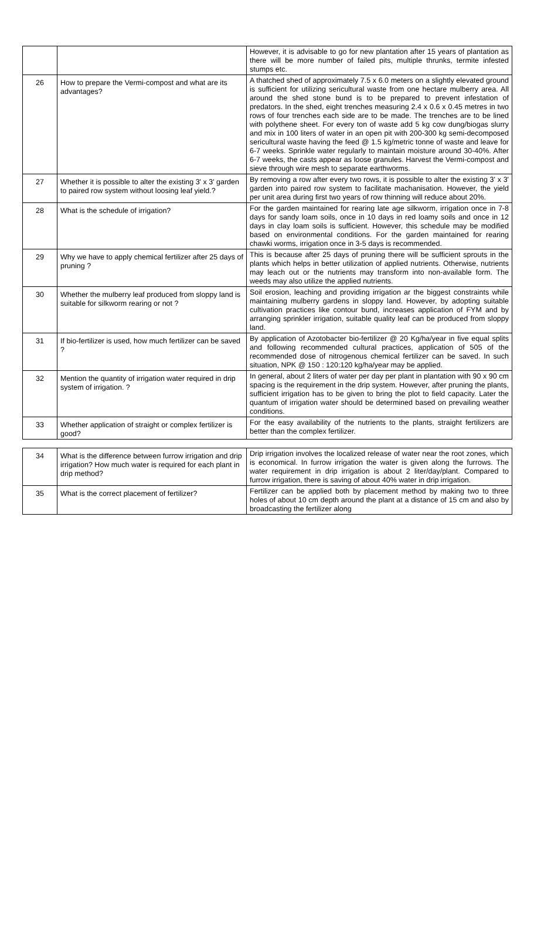| | | However, it is advisable to go for new plantation after 15 years of plantation as there will be more number of failed pits, multiple thrunks, termite infested stumps etc. |
| 26 | How to prepare the Vermi-compost and what are its advantages? | A thatched shed of approximately 7.5 x 6.0 meters on a slightly elevated ground is sufficient for utilizing sericultural waste from one hectare mulberry area. All around the shed stone bund is to be prepared to prevent infestation of predators. In the shed, eight trenches measuring 2.4 x 0.6 x 0.45 metres in two rows of four trenches each side are to be made. The trenches are to be lined with polythene sheet. For every ton of waste add 5 kg cow dung/biogas slurry and mix in 100 liters of water in an open pit with 200-300 kg semi-decomposed sericultural waste having the feed @ 1.5 kg/metric tonne of waste and leave for 6-7 weeks. Sprinkle water regularly to maintain moisture around 30-40%. After 6-7 weeks, the casts appear as loose granules. Harvest the Vermi-compost and sieve through wire mesh to separate earthworms. |
| 27 | Whether it is possible to alter the existing 3' x 3' garden to paired row system without loosing leaf yield.? | By removing a row after every two rows, it is possible to alter the existing 3' x 3' garden into paired row system to facilitate machanisation. However, the yield per unit area during first two years of row thinning will reduce about 20%. |
| 28 | What is the schedule of irrigation? | For the garden maintained for rearing late age silkworm, irrigation once in 7-8 days for sandy loam soils, once in 10 days in red loamy soils and once in 12 days in clay loam soils is sufficient. However, this schedule may be modified based on environmental conditions. For the garden maintained for rearing chawki worms, irrigation once in 3-5 days is recommended. |
| 29 | Why we have to apply chemical fertilizer after 25 days of pruning ? | This is because after 25 days of pruning there will be sufficient sprouts in the plants which helps in better utilization of applied nutrients. Otherwise, nutrients may leach out or the nutrients may transform into non-available form. The weeds may also utilize the applied nutrients. |
| 30 | Whether the mulberry leaf produced from sloppy land is suitable for silkworm rearing or not ? | Soil erosion, leaching and providing irrigation ar the biggest constraints while maintaining mulberry gardens in sloppy land. However, by adopting suitable cultivation practices like contour bund, increases application of FYM and by arranging sprinkler irrigation, suitable quality leaf can be produced from sloppy land. |
| 31 | If bio-fertilizer is used, how much fertilizer can be saved ? | By application of Azotobacter bio-fertilizer @ 20 Kg/ha/year in five equal splits and following recommended cultural practices, application of 505 of the recommended dose of nitrogenous chemical fertilizer can be saved. In such situation, NPK @ 150 : 120:120 kg/ha/year may be applied. |
| 32 | Mention the quantity of irrigation water required in drip system of irrigation. ? | In general, about 2 liters of water per day per plant in plantation with 90 x 90 cm spacing is the requirement in the drip system. However, after pruning the plants, sufficient irrigation has to be given to bring the plot to field capacity. Later the quantum of irrigation water should be determined based on prevailing weather conditions. |
| 33 | Whether application of straight or complex fertilizer is good? | For the easy availability of the nutrients to the plants, straight fertilizers are better than the complex fertilizer. |
| 34 | What is the difference between furrow irrigation and drip irrigation? How much water is required for each plant in drip method? | Drip irrigation involves the localized release of water near the root zones, which is economical. In furrow irrigation the water is given along the furrows. The water requirement in drip irrigation is about 2 liter/day/plant. Compared to furrow irrigation, there is saving of about 40% water in drip irrigation. |
| 35 | What is the correct placement of fertilizer? | Fertilizer can be applied both by placement method by making two to three holes of about 10 cm depth around the plant at a distance of 15 cm and also by broadcasting the fertilizer along |